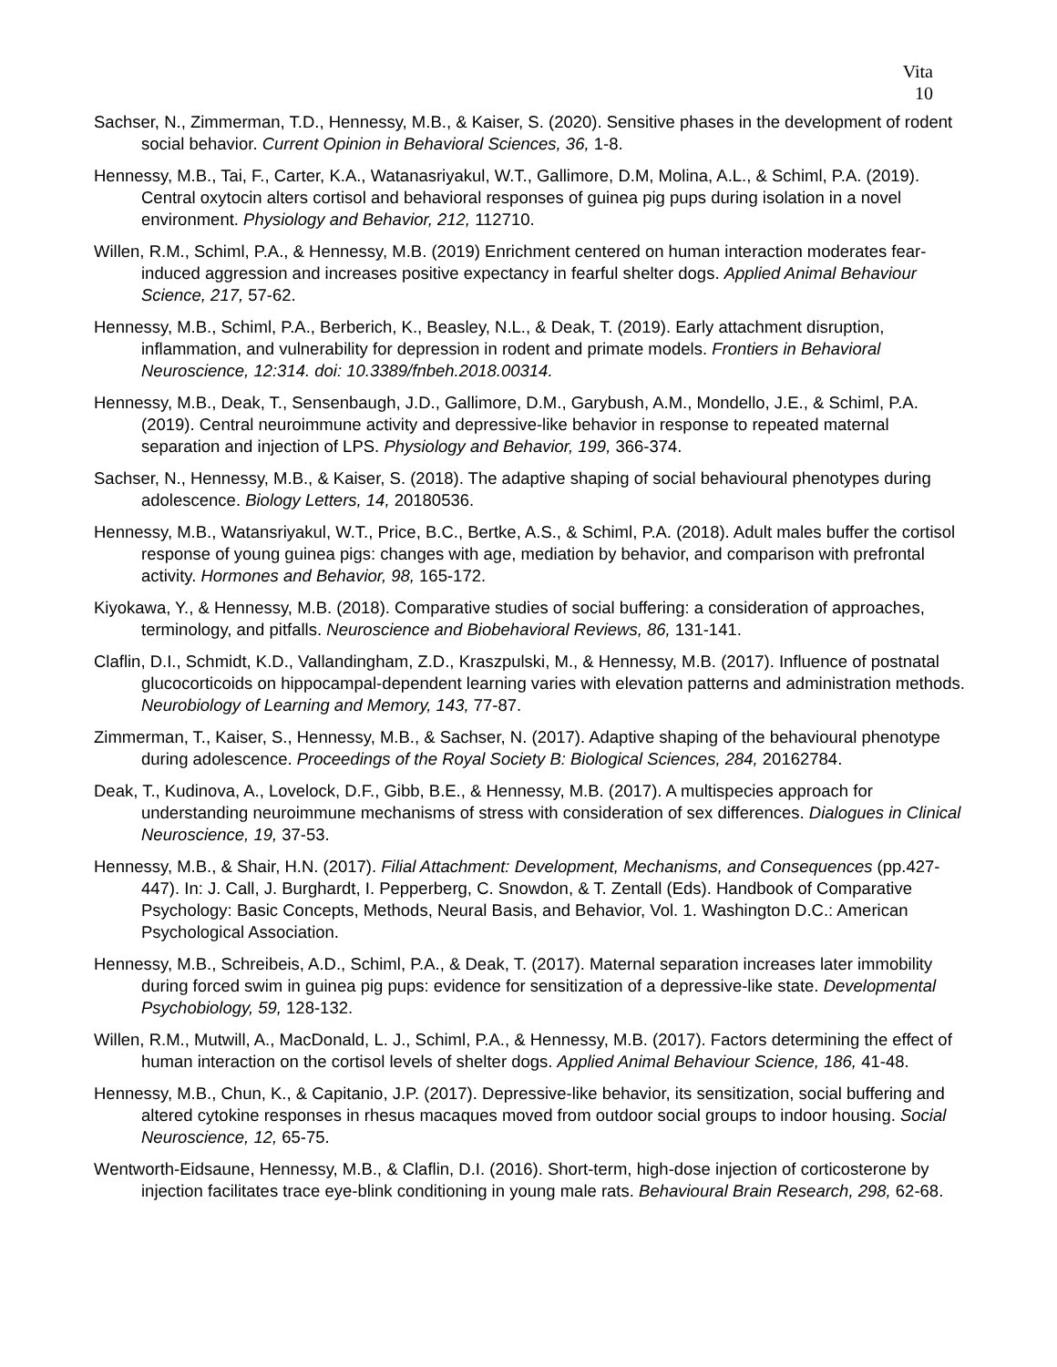Vita
10
Sachser, N., Zimmerman, T.D., Hennessy, M.B., & Kaiser, S. (2020). Sensitive phases in the development of rodent social behavior. Current Opinion in Behavioral Sciences, 36, 1-8.
Hennessy, M.B., Tai, F., Carter, K.A., Watanasriyakul, W.T., Gallimore, D.M, Molina, A.L., & Schiml, P.A. (2019). Central oxytocin alters cortisol and behavioral responses of guinea pig pups during isolation in a novel environment. Physiology and Behavior, 212, 112710.
Willen, R.M., Schiml, P.A., & Hennessy, M.B. (2019) Enrichment centered on human interaction moderates fear-induced aggression and increases positive expectancy in fearful shelter dogs. Applied Animal Behaviour Science, 217, 57-62.
Hennessy, M.B., Schiml, P.A., Berberich, K., Beasley, N.L., & Deak, T. (2019). Early attachment disruption, inflammation, and vulnerability for depression in rodent and primate models. Frontiers in Behavioral Neuroscience, 12:314. doi: 10.3389/fnbeh.2018.00314.
Hennessy, M.B., Deak, T., Sensenbaugh, J.D., Gallimore, D.M., Garybush, A.M., Mondello, J.E., & Schiml, P.A. (2019). Central neuroimmune activity and depressive-like behavior in response to repeated maternal separation and injection of LPS. Physiology and Behavior, 199, 366-374.
Sachser, N., Hennessy, M.B., & Kaiser, S. (2018). The adaptive shaping of social behavioural phenotypes during adolescence. Biology Letters, 14, 20180536.
Hennessy, M.B., Watansriyakul, W.T., Price, B.C., Bertke, A.S., & Schiml, P.A. (2018). Adult males buffer the cortisol response of young guinea pigs: changes with age, mediation by behavior, and comparison with prefrontal activity. Hormones and Behavior, 98, 165-172.
Kiyokawa, Y., & Hennessy, M.B. (2018). Comparative studies of social buffering: a consideration of approaches, terminology, and pitfalls. Neuroscience and Biobehavioral Reviews, 86, 131-141.
Claflin, D.I., Schmidt, K.D., Vallandingham, Z.D., Kraszpulski, M., & Hennessy, M.B. (2017). Influence of postnatal glucocorticoids on hippocampal-dependent learning varies with elevation patterns and administration methods. Neurobiology of Learning and Memory, 143, 77-87.
Zimmerman, T., Kaiser, S., Hennessy, M.B., & Sachser, N. (2017). Adaptive shaping of the behavioural phenotype during adolescence. Proceedings of the Royal Society B: Biological Sciences, 284, 20162784.
Deak, T., Kudinova, A., Lovelock, D.F., Gibb, B.E., & Hennessy, M.B. (2017). A multispecies approach for understanding neuroimmune mechanisms of stress with consideration of sex differences. Dialogues in Clinical Neuroscience, 19, 37-53.
Hennessy, M.B., & Shair, H.N. (2017). Filial Attachment: Development, Mechanisms, and Consequences (pp.427-447). In: J. Call, J. Burghardt, I. Pepperberg, C. Snowdon, & T. Zentall (Eds). Handbook of Comparative Psychology: Basic Concepts, Methods, Neural Basis, and Behavior, Vol. 1. Washington D.C.: American Psychological Association.
Hennessy, M.B., Schreibeis, A.D., Schiml, P.A., & Deak, T. (2017). Maternal separation increases later immobility during forced swim in guinea pig pups: evidence for sensitization of a depressive-like state. Developmental Psychobiology, 59, 128-132.
Willen, R.M., Mutwill, A., MacDonald, L. J., Schiml, P.A., & Hennessy, M.B. (2017). Factors determining the effect of human interaction on the cortisol levels of shelter dogs. Applied Animal Behaviour Science, 186, 41-48.
Hennessy, M.B., Chun, K., & Capitanio, J.P. (2017). Depressive-like behavior, its sensitization, social buffering and altered cytokine responses in rhesus macaques moved from outdoor social groups to indoor housing. Social Neuroscience, 12, 65-75.
Wentworth-Eidsaune, Hennessy, M.B., & Claflin, D.I. (2016). Short-term, high-dose injection of corticosterone by injection facilitates trace eye-blink conditioning in young male rats. Behavioural Brain Research, 298, 62-68.